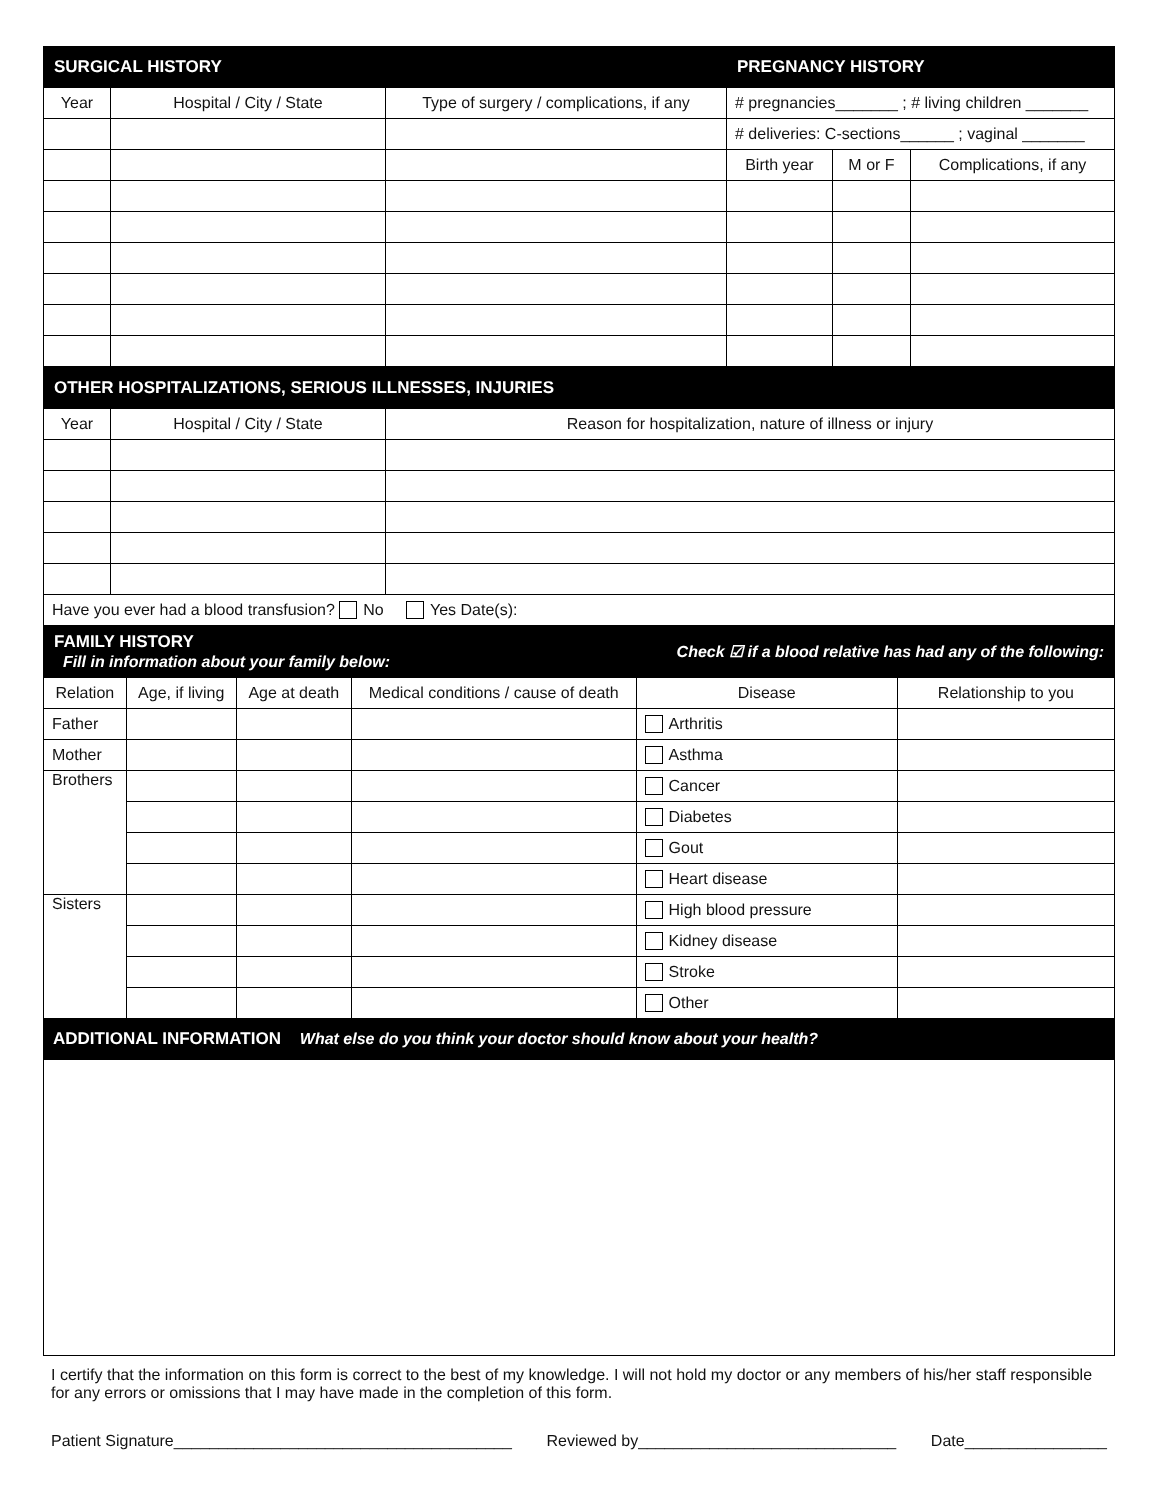| SURGICAL HISTORY | | | PREGNANCY HISTORY | | |
| Year | Hospital / City / State | Type of surgery / complications, if any | # pregnancies_______ ; # living children _______ | | |
| | | | # deliveries: C-sections______ ; vaginal _______ | | |
| | | | Birth year | M or F | Complications, if any |
| OTHER HOSPITALIZATIONS, SERIOUS ILLNESSES, INJURIES | | |
| Year | Hospital / City / State | Reason for hospitalization, nature of illness or injury |
| Have you ever had a blood transfusion? No Yes Date(s): | | |
| FAMILY HISTORY Fill in information about your family below: | | | | Check ☑ if a blood relative has had any of the following: | |
| Relation | Age, if living | Age at death | Medical conditions / cause of death | Disease | Relationship to you |
| Father | | | | Arthritis | |
| Mother | | | | Asthma | |
| Brothers | | | | Cancer | |
| | | | | Diabetes | |
| | | | | Gout | |
| | | | | Heart disease | |
| Sisters | | | | High blood pressure | |
| | | | | Kidney disease | |
| | | | | Stroke | |
| | | | | Other | |
ADDITIONAL INFORMATION What else do you think your doctor should know about your health?
I certify that the information on this form is correct to the best of my knowledge. I will not hold my doctor or any members of his/her staff responsible for any errors or omissions that I may have made in the completion of this form.
Patient Signature______________________________________ Reviewed by_____________________________ Date________________